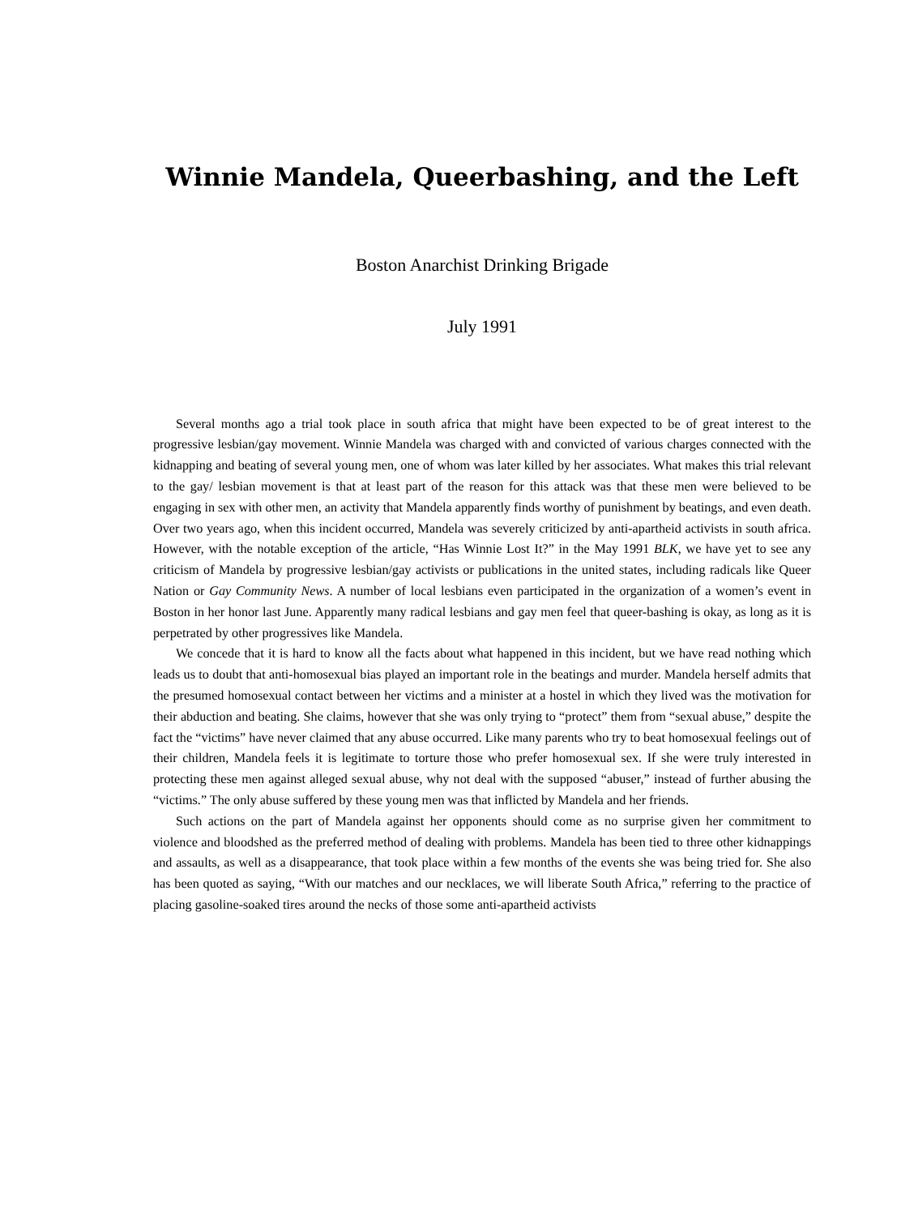Winnie Mandela, Queerbashing, and the Left
Boston Anarchist Drinking Brigade
July 1991
Several months ago a trial took place in south africa that might have been expected to be of great interest to the progressive lesbian/gay movement. Winnie Mandela was charged with and convicted of various charges connected with the kidnapping and beating of several young men, one of whom was later killed by her associates. What makes this trial relevant to the gay/ lesbian movement is that at least part of the reason for this attack was that these men were believed to be engaging in sex with other men, an activity that Mandela apparently finds worthy of punishment by beatings, and even death. Over two years ago, when this incident occurred, Mandela was severely criticized by anti-apartheid activists in south africa. However, with the notable exception of the article, “Has Winnie Lost It?” in the May 1991 BLK, we have yet to see any criticism of Mandela by progressive lesbian/gay activists or publications in the united states, including radicals like Queer Nation or Gay Community News. A number of local lesbians even participated in the organization of a women’s event in Boston in her honor last June. Apparently many radical lesbians and gay men feel that queer-bashing is okay, as long as it is perpetrated by other progressives like Mandela.
We concede that it is hard to know all the facts about what happened in this incident, but we have read nothing which leads us to doubt that anti-homosexual bias played an important role in the beatings and murder. Mandela herself admits that the presumed homosexual contact between her victims and a minister at a hostel in which they lived was the motivation for their abduction and beating. She claims, however that she was only trying to “protect” them from “sexual abuse,” despite the fact the “victims” have never claimed that any abuse occurred. Like many parents who try to beat homosexual feelings out of their children, Mandela feels it is legitimate to torture those who prefer homosexual sex. If she were truly interested in protecting these men against alleged sexual abuse, why not deal with the supposed “abuser,” instead of further abusing the “victims.” The only abuse suffered by these young men was that inflicted by Mandela and her friends.
Such actions on the part of Mandela against her opponents should come as no surprise given her commitment to violence and bloodshed as the preferred method of dealing with problems. Mandela has been tied to three other kidnappings and assaults, as well as a disappearance, that took place within a few months of the events she was being tried for. She also has been quoted as saying, “With our matches and our necklaces, we will liberate South Africa,” referring to the practice of placing gasoline-soaked tires around the necks of those some anti-apartheid activists